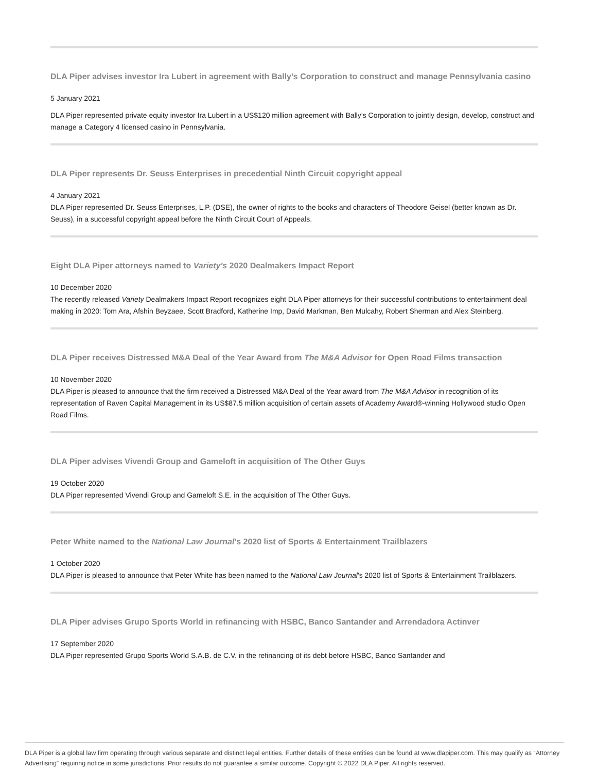DLA Piper advises investor Ira Lubert in agreement with Bally’s Corporation to construct and manage Pennsylvania casino
5 January 2021
DLA Piper represented private equity investor Ira Lubert in a US$120 million agreement with Bally’s Corporation to jointly design, develop, construct and manage a Category 4 licensed casino in Pennsylvania.
DLA Piper represents Dr. Seuss Enterprises in precedential Ninth Circuit copyright appeal
4 January 2021
DLA Piper represented Dr. Seuss Enterprises, L.P. (DSE), the owner of rights to the books and characters of Theodore Geisel (better known as Dr. Seuss), in a successful copyright appeal before the Ninth Circuit Court of Appeals.
Eight DLA Piper attorneys named to Variety's 2020 Dealmakers Impact Report
10 December 2020
The recently released Variety Dealmakers Impact Report recognizes eight DLA Piper attorneys for their successful contributions to entertainment deal making in 2020: Tom Ara, Afshin Beyzaee, Scott Bradford, Katherine Imp, David Markman, Ben Mulcahy, Robert Sherman and Alex Steinberg.
DLA Piper receives Distressed M&A Deal of the Year Award from The M&A Advisor for Open Road Films transaction
10 November 2020
DLA Piper is pleased to announce that the firm received a Distressed M&A Deal of the Year award from The M&A Advisor in recognition of its representation of Raven Capital Management in its US$87.5 million acquisition of certain assets of Academy Award®-winning Hollywood studio Open Road Films.
DLA Piper advises Vivendi Group and Gameloft in acquisition of The Other Guys
19 October 2020
DLA Piper represented Vivendi Group and Gameloft S.E. in the acquisition of The Other Guys.
Peter White named to the National Law Journal's 2020 list of Sports & Entertainment Trailblazers
1 October 2020
DLA Piper is pleased to announce that Peter White has been named to the National Law Journal's 2020 list of Sports & Entertainment Trailblazers.
DLA Piper advises Grupo Sports World in refinancing with HSBC, Banco Santander and Arrendadora Actinver
17 September 2020
DLA Piper represented Grupo Sports World S.A.B. de C.V. in the refinancing of its debt before HSBC, Banco Santander and
DLA Piper is a global law firm operating through various separate and distinct legal entities. Further details of these entities can be found at www.dlapiper.com. This may qualify as “Attorney Advertising” requiring notice in some jurisdictions. Prior results do not guarantee a similar outcome. Copyright © 2022 DLA Piper. All rights reserved.